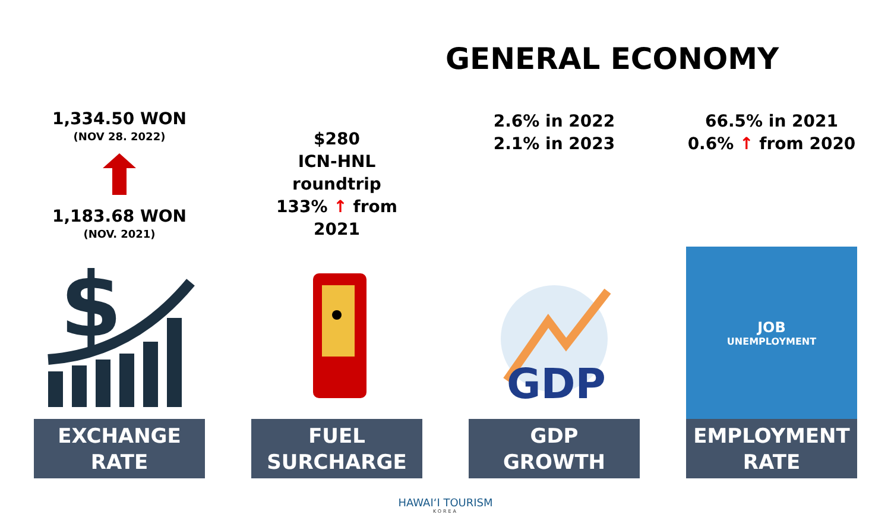GENERAL ECONOMY
1,334.50 WON
(NOV 28. 2022)
1,183.68 WON
(NOV. 2021)
$
EXCHANGE
RATE
$280
ICN-HNL roundtrip
133% ↑ from 2021
FUEL
SURCHARGE
2.6% in 2022
2.1% in 2023
GDP
GDP
GROWTH
66.5% in 2021
0.6% ↑ from 2020
JOB
UNEMPLOYMENT
EMPLOYMENT
RATE
HAWAIʻI TOURISM
KOREA